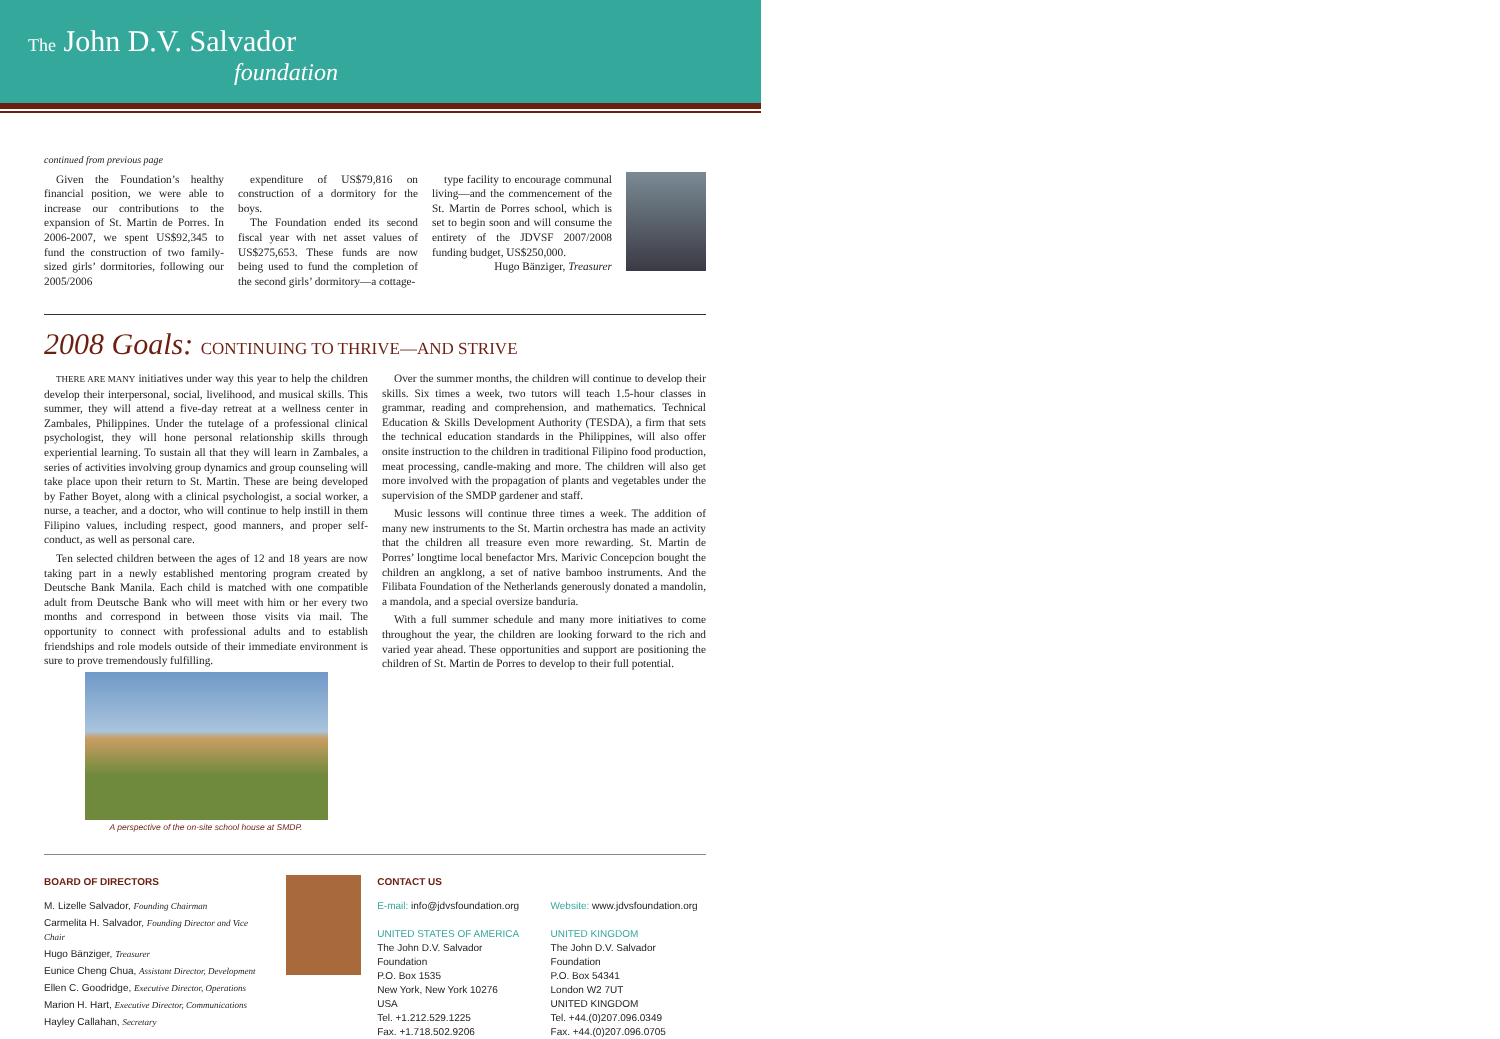The John D.V. Salvador
foundation
continued from previous page
Given the Foundation’s healthy financial position, we were able to increase our contributions to the expansion of St. Martin de Porres. In 2006-2007, we spent US$92,345 to fund the construction of two family-sized girls’ dormitories, following our 2005/2006
expenditure of US$79,816 on construction of a dormitory for the boys.
The Foundation ended its second fiscal year with net asset values of US$275,653. These funds are now being used to fund the completion of the second girls’ dormitory—a cottage-
type facility to encourage communal living—and the commencement of the St. Martin de Porres school, which is set to begin soon and will consume the entirety of the JDVSF 2007/2008 funding budget, US$250,000.
Hugo Bänziger, Treasurer
2008 Goals: CONTINUING TO THRIVE—AND STRIVE
THERE ARE MANY initiatives under way this year to help the children develop their interpersonal, social, livelihood, and musical skills. This summer, they will attend a five-day retreat at a wellness center in Zambales, Philippines. Under the tutelage of a professional clinical psychologist, they will hone personal relationship skills through experiential learning. To sustain all that they will learn in Zambales, a series of activities involving group dynamics and group counseling will take place upon their return to St. Martin. These are being developed by Father Boyet, along with a clinical psychologist, a social worker, a nurse, a teacher, and a doctor, who will continue to help instill in them Filipino values, including respect, good manners, and proper self-conduct, as well as personal care.
Ten selected children between the ages of 12 and 18 years are now taking part in a newly established mentoring program created by Deutsche Bank Manila. Each child is matched with one compatible adult from Deutsche Bank who will meet with him or her every two months and correspond in between those visits via mail. The opportunity to connect with professional adults and to establish friendships and role models outside of their immediate environment is sure to prove tremendously fulfilling.
A perspective of the on-site school house at SMDP.
Over the summer months, the children will continue to develop their skills. Six times a week, two tutors will teach 1.5-hour classes in grammar, reading and comprehension, and mathematics. Technical Education & Skills Development Authority (TESDA), a firm that sets the technical education standards in the Philippines, will also offer onsite instruction to the children in traditional Filipino food production, meat processing, candle-making and more. The children will also get more involved with the propagation of plants and vegetables under the supervision of the SMDP gardener and staff.
Music lessons will continue three times a week. The addition of many new instruments to the St. Martin orchestra has made an activity that the children all treasure even more rewarding. St. Martin de Porres’ longtime local benefactor Mrs. Marivic Concepcion bought the children an angklong, a set of native bamboo instruments. And the Filibata Foundation of the Netherlands generously donated a mandolin, a mandola, and a special oversize banduria.
With a full summer schedule and many more initiatives to come throughout the year, the children are looking forward to the rich and varied year ahead. These opportunities and support are positioning the children of St. Martin de Porres to develop to their full potential.
BOARD OF DIRECTORS
M. Lizelle Salvador, Founding Chairman
Carmelita H. Salvador, Founding Director and Vice Chair
Hugo Bänziger, Treasurer
Eunice Cheng Chua, Assistant Director, Development
Ellen C. Goodridge, Executive Director, Operations
Marion H. Hart, Executive Director, Communications
Hayley Callahan, Secretary
CONTACT US
E-mail: info@jdvsfoundation.org
UNITED STATES OF AMERICA
The John D.V. Salvador Foundation
P.O. Box 1535
New York, New York 10276
USA
Tel. +1.212.529.1225
Fax. +1.718.502.9206
Website: www.jdvsfoundation.org
UNITED KINGDOM
The John D.V. Salvador Foundation
P.O. Box 54341
London W2 7UT
UNITED KINGDOM
Tel. +44.(0)207.096.0349
Fax. +44.(0)207.096.0705